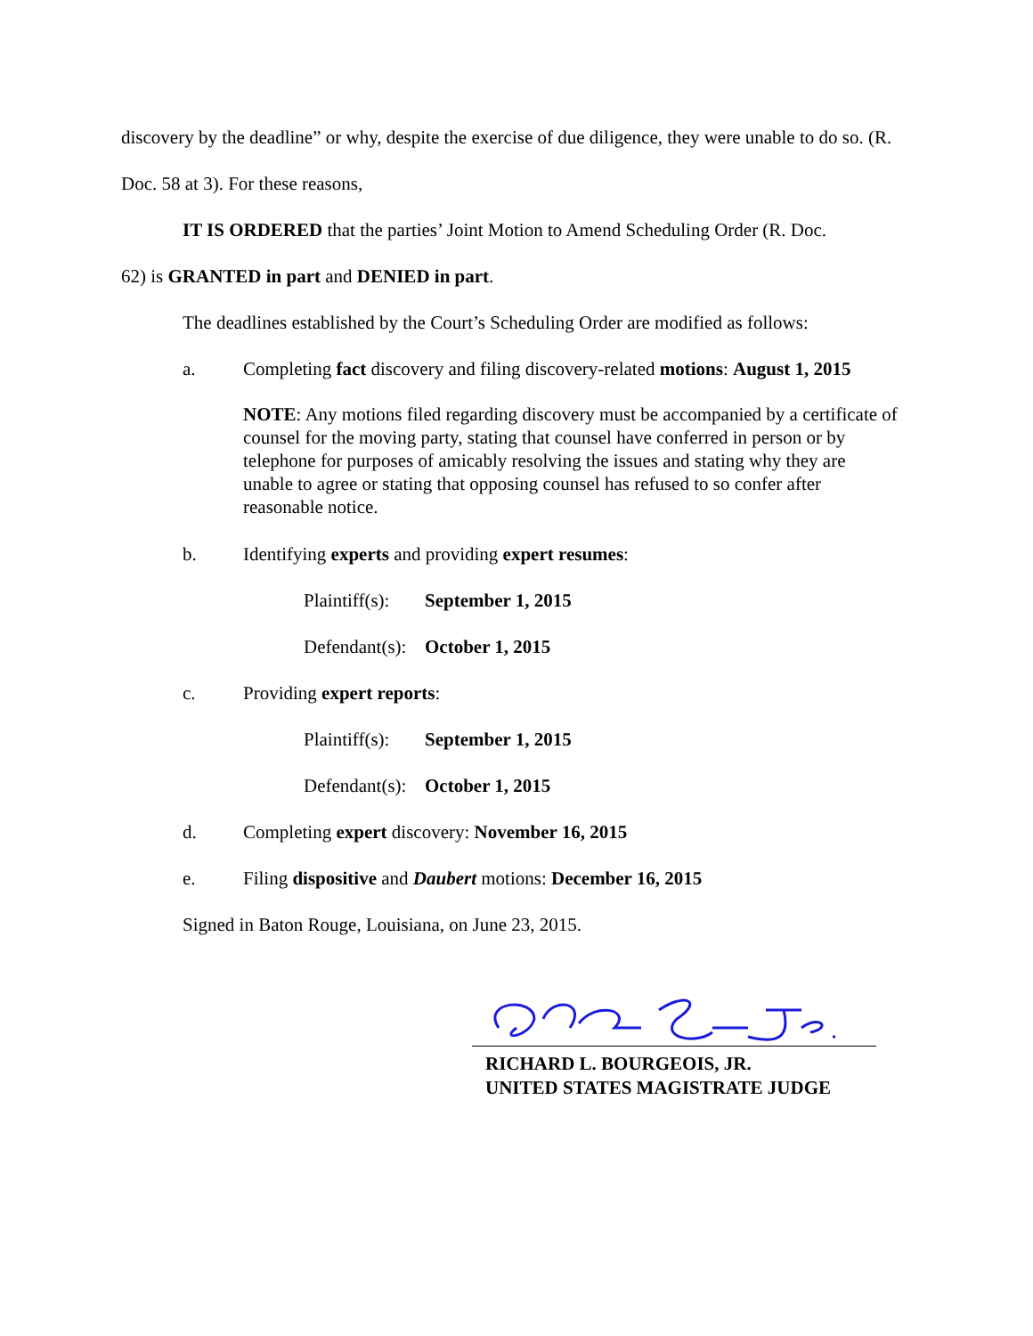discovery by the deadline” or why, despite the exercise of due diligence, they were unable to do so. (R. Doc. 58 at 3). For these reasons,
IT IS ORDERED that the parties’ Joint Motion to Amend Scheduling Order (R. Doc.
62) is GRANTED in part and DENIED in part.
The deadlines established by the Court’s Scheduling Order are modified as follows:
a. Completing fact discovery and filing discovery-related motions: August 1, 2015
NOTE: Any motions filed regarding discovery must be accompanied by a certificate of counsel for the moving party, stating that counsel have conferred in person or by telephone for purposes of amicably resolving the issues and stating why they are unable to agree or stating that opposing counsel has refused to so confer after reasonable notice.
b. Identifying experts and providing expert resumes:
Plaintiff(s): September 1, 2015
Defendant(s): October 1, 2015
c. Providing expert reports:
Plaintiff(s): September 1, 2015
Defendant(s): October 1, 2015
d. Completing expert discovery: November 16, 2015
e. Filing dispositive and Daubert motions: December 16, 2015
Signed in Baton Rouge, Louisiana, on June 23, 2015.
RICHARD L. BOURGEOIS, JR.
UNITED STATES MAGISTRATE JUDGE